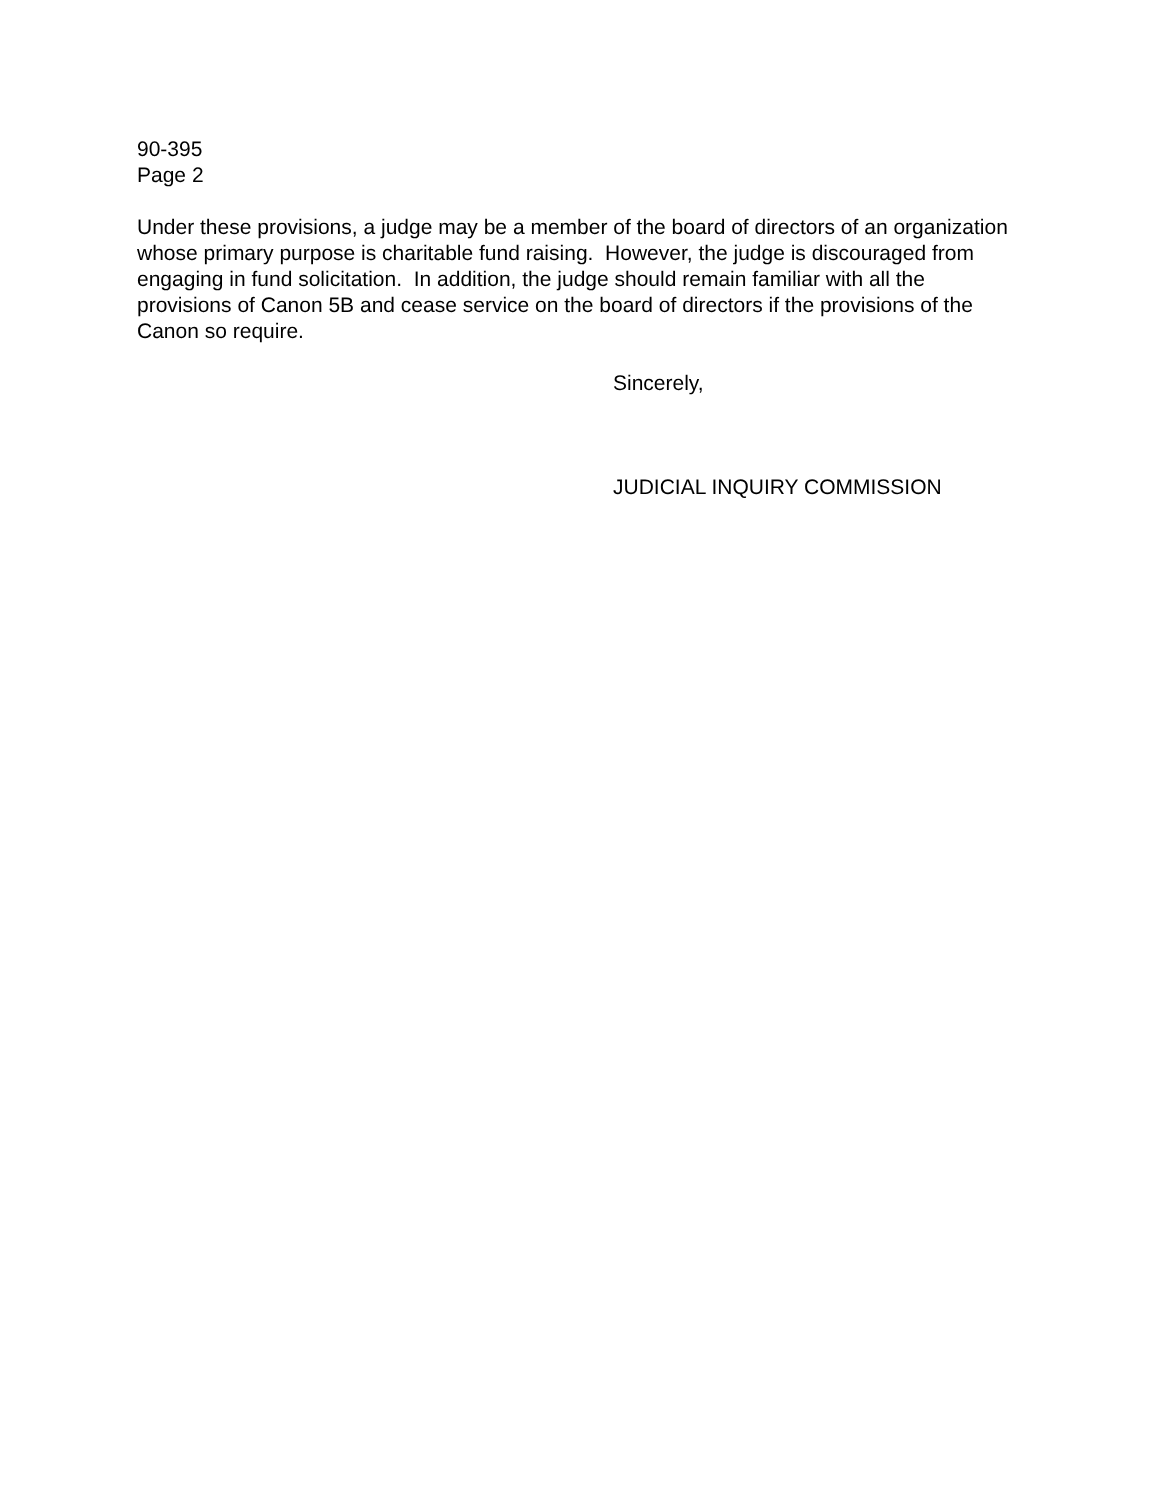90-395
Page 2
Under these provisions, a judge may be a member of the board of directors of an organization whose primary purpose is charitable fund raising. However, the judge is discouraged from engaging in fund solicitation. In addition, the judge should remain familiar with all the provisions of Canon 5B and cease service on the board of directors if the provisions of the Canon so require.
Sincerely,
JUDICIAL INQUIRY COMMISSION